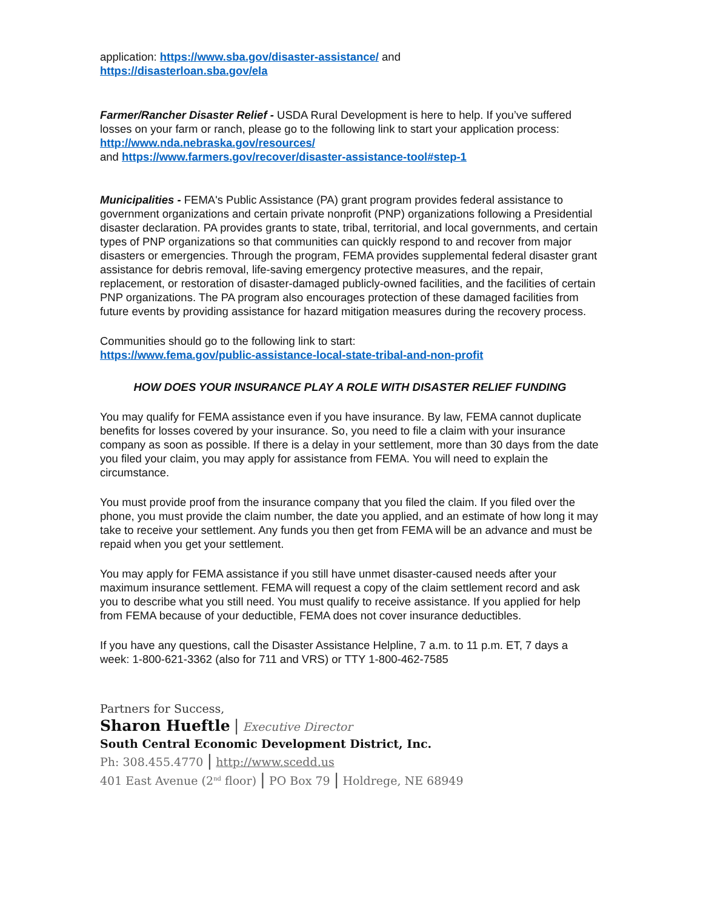application: https://www.sba.gov/disaster-assistance/ and
https://disasterloan.sba.gov/ela
Farmer/Rancher Disaster Relief - USDA Rural Development is here to help. If you’ve suffered losses on your farm or ranch, please go to the following link to start your application process: http://www.nda.nebraska.gov/resources/
and https://www.farmers.gov/recover/disaster-assistance-tool#step-1
Municipalities - FEMA's Public Assistance (PA) grant program provides federal assistance to government organizations and certain private nonprofit (PNP) organizations following a Presidential disaster declaration. PA provides grants to state, tribal, territorial, and local governments, and certain types of PNP organizations so that communities can quickly respond to and recover from major disasters or emergencies. Through the program, FEMA provides supplemental federal disaster grant assistance for debris removal, life-saving emergency protective measures, and the repair, replacement, or restoration of disaster-damaged publicly-owned facilities, and the facilities of certain PNP organizations. The PA program also encourages protection of these damaged facilities from future events by providing assistance for hazard mitigation measures during the recovery process.
Communities should go to the following link to start:
https://www.fema.gov/public-assistance-local-state-tribal-and-non-profit
HOW DOES YOUR INSURANCE PLAY A ROLE WITH DISASTER RELIEF FUNDING
You may qualify for FEMA assistance even if you have insurance. By law, FEMA cannot duplicate benefits for losses covered by your insurance. So, you need to file a claim with your insurance company as soon as possible. If there is a delay in your settlement, more than 30 days from the date you filed your claim, you may apply for assistance from FEMA. You will need to explain the circumstance.
You must provide proof from the insurance company that you filed the claim. If you filed over the phone, you must provide the claim number, the date you applied, and an estimate of how long it may take to receive your settlement. Any funds you then get from FEMA will be an advance and must be repaid when you get your settlement.
You may apply for FEMA assistance if you still have unmet disaster-caused needs after your maximum insurance settlement. FEMA will request a copy of the claim settlement record and ask you to describe what you still need. You must qualify to receive assistance. If you applied for help from FEMA because of your deductible, FEMA does not cover insurance deductibles.
If you have any questions, call the Disaster Assistance Helpline, 7 a.m. to 11 p.m. ET, 7 days a week: 1-800-621-3362 (also for 711 and VRS) or TTY 1-800-462-7585
Partners for Success,
Sharon Hueftle | Executive Director
South Central Economic Development District, Inc.
Ph: 308.455.4770 | http://www.scedd.us
401 East Avenue (2<sup>nd</sup> floor) | PO Box 79 | Holdrege, NE 68949